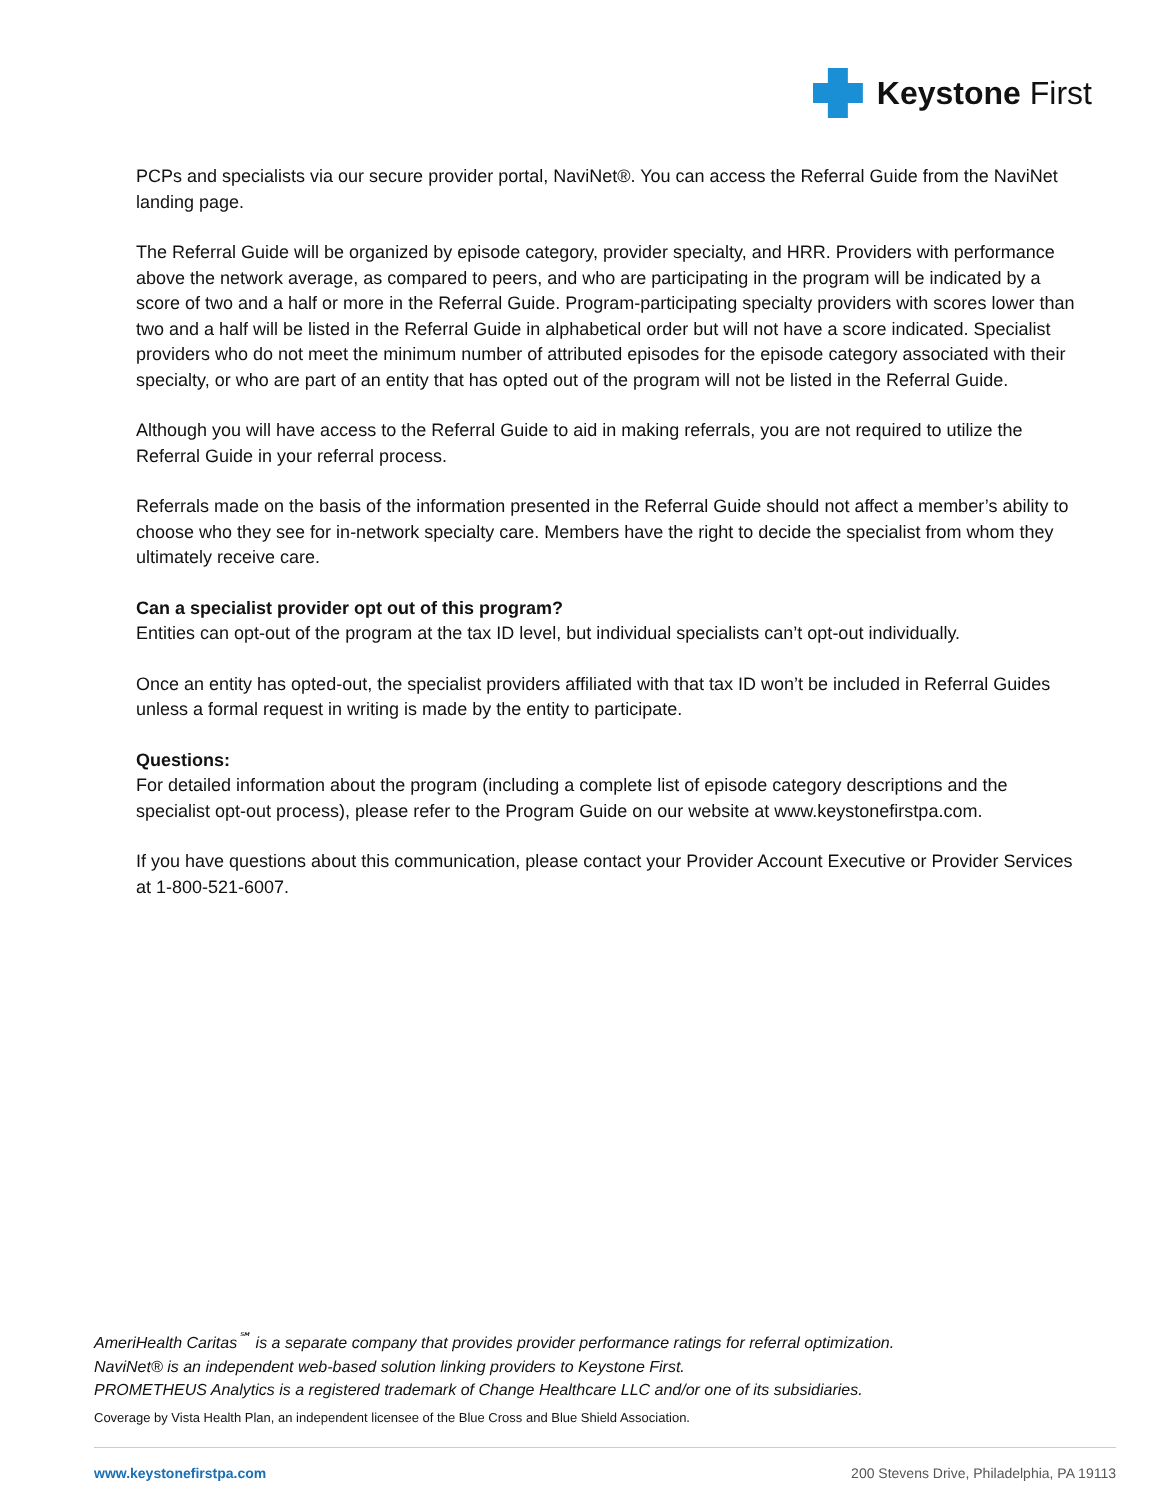Keystone First
PCPs and specialists via our secure provider portal, NaviNet®. You can access the Referral Guide from the NaviNet landing page.
The Referral Guide will be organized by episode category, provider specialty, and HRR. Providers with performance above the network average, as compared to peers, and who are participating in the program will be indicated by a score of two and a half or more in the Referral Guide. Program-participating specialty providers with scores lower than two and a half will be listed in the Referral Guide in alphabetical order but will not have a score indicated. Specialist providers who do not meet the minimum number of attributed episodes for the episode category associated with their specialty, or who are part of an entity that has opted out of the program will not be listed in the Referral Guide.
Although you will have access to the Referral Guide to aid in making referrals, you are not required to utilize the Referral Guide in your referral process.
Referrals made on the basis of the information presented in the Referral Guide should not affect a member’s ability to choose who they see for in-network specialty care. Members have the right to decide the specialist from whom they ultimately receive care.
Can a specialist provider opt out of this program?
Entities can opt-out of the program at the tax ID level, but individual specialists can’t opt-out individually.
Once an entity has opted-out, the specialist providers affiliated with that tax ID won’t be included in Referral Guides unless a formal request in writing is made by the entity to participate.
Questions:
For detailed information about the program (including a complete list of episode category descriptions and the specialist opt-out process), please refer to the Program Guide on our website at www.keystonefirstpa.com.
If you have questions about this communication, please contact your Provider Account Executive or Provider Services at 1-800-521-6007.
AmeriHealth Caritas<sup>℠</sup> is a separate company that provides provider performance ratings for referral optimization.
NaviNet® is an independent web-based solution linking providers to Keystone First.
PROMETHEUS Analytics is a registered trademark of Change Healthcare LLC and/or one of its subsidiaries.
Coverage by Vista Health Plan, an independent licensee of the Blue Cross and Blue Shield Association.
www.keystonefirstpa.com 200 Stevens Drive, Philadelphia, PA 19113